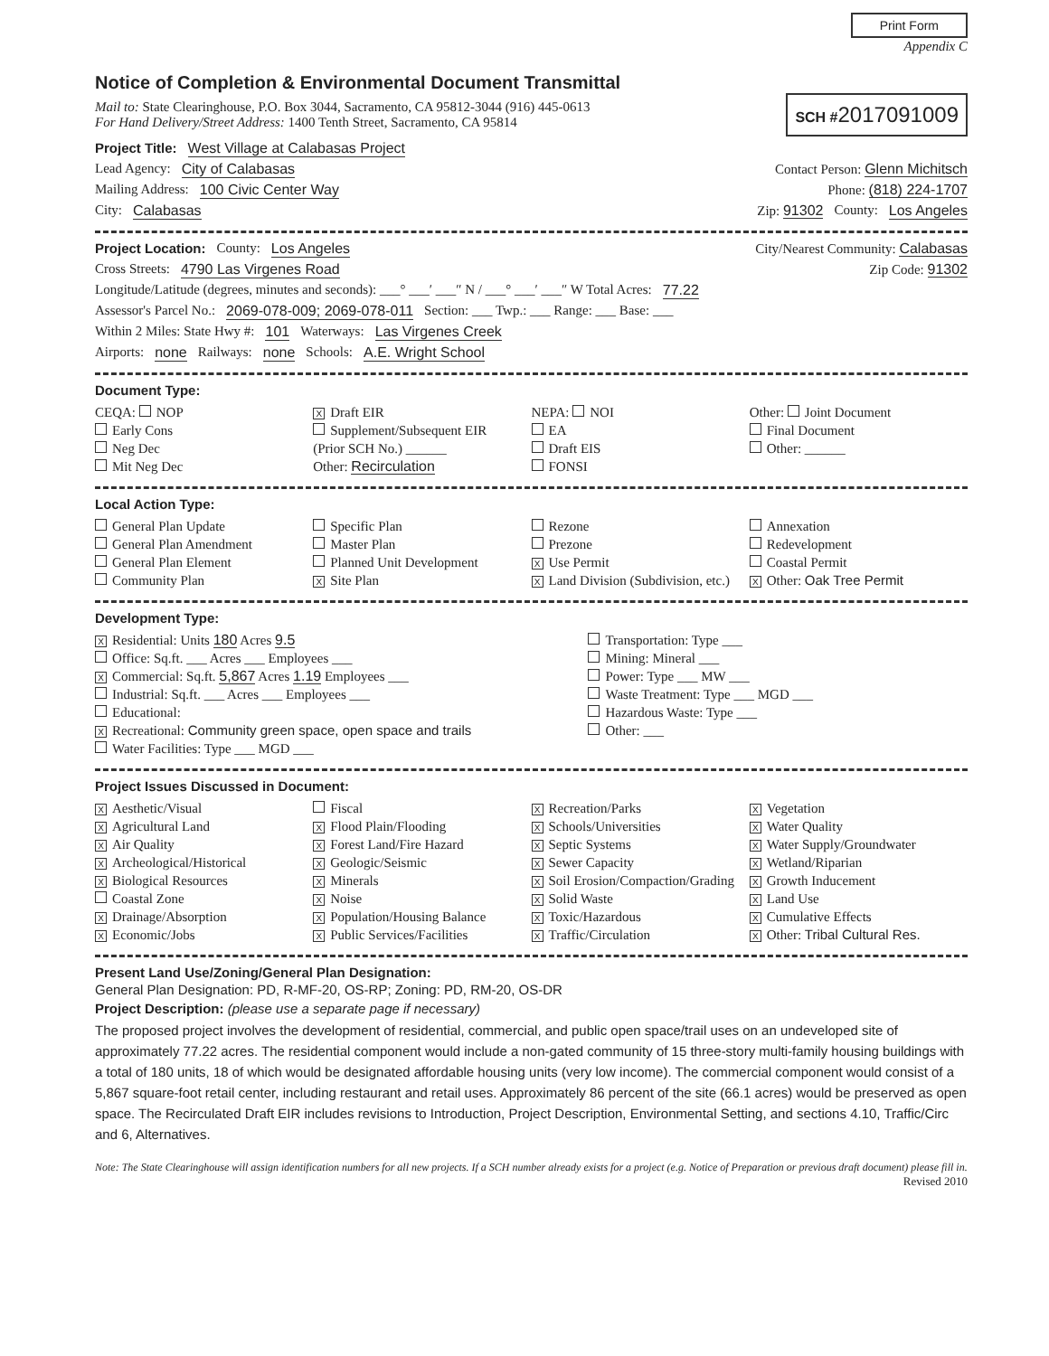Print Form
Appendix C
Notice of Completion & Environmental Document Transmittal
Mail to: State Clearinghouse, P.O. Box 3044, Sacramento, CA 95812-3044 (916) 445-0613
For Hand Delivery/Street Address: 1400 Tenth Street, Sacramento, CA 95814
SCH #2017091009
Project Title: West Village at Calabasas Project
Lead Agency: City of Calabasas Contact Person: Glenn Michitsch
Mailing Address: 100 Civic Center Way Phone: (818) 224-1707
City: Calabasas Zip: 91302 County: Los Angeles
Project Location: County: Los Angeles City/Nearest Community: Calabasas
Cross Streets: 4790 Las Virgenes Road Zip Code: 91302
Longitude/Latitude (degrees, minutes and seconds): ___° ___′ ___″ N / ___° ___′ ___″ W Total Acres: 77.22
Assessor's Parcel No.: 2069-078-009; 2069-078-011 Section: ___ Twp.: ___ Range: ___ Base: ___
Within 2 Miles: State Hwy #: 101 Waterways: Las Virgenes Creek
Airports: none Railways: none Schools: A.E. Wright School
Document Type:
CEQA: NOP
Early Cons
Neg Dec
Mit Neg Dec
X Draft EIR
Supplement/Subsequent EIR
(Prior SCH No.) ______
Other: Recirculation
NEPA: NOI
EA
Draft EIS
FONSI
Other: Joint Document
Final Document
Other: ______
Local Action Type:
General Plan Update
General Plan Amendment
General Plan Element
Community Plan
Specific Plan
Master Plan
Planned Unit Development
X Site Plan
Rezone
Prezone
X Use Permit
X Land Division (Subdivision, etc.)
Annexation
Redevelopment
Coastal Permit
X Other: Oak Tree Permit
Development Type:
X Residential: Units 180 Acres 9.5
Office: Sq.ft. ___ Acres ___ Employees ___
X Commercial: Sq.ft. 5,867 Acres 1.19 Employees ___
Industrial: Sq.ft. ___ Acres ___ Employees ___
Educational:
X Recreational: Community green space, open space and trails
Water Facilities: Type ___ MGD ___
Transportation: Type ___
Mining: Mineral ___
Power: Type ___ MW ___
Waste Treatment: Type ___ MGD ___
Hazardous Waste: Type ___
Other: ___
Project Issues Discussed in Document:
X Aesthetic/Visual
X Agricultural Land
X Air Quality
X Archeological/Historical
X Biological Resources
Coastal Zone
X Drainage/Absorption
X Economic/Jobs
Fiscal
X Flood Plain/Flooding
X Forest Land/Fire Hazard
X Geologic/Seismic
X Minerals
X Noise
X Population/Housing Balance
X Public Services/Facilities
X Recreation/Parks
X Schools/Universities
X Septic Systems
X Sewer Capacity
X Soil Erosion/Compaction/Grading
X Solid Waste
X Toxic/Hazardous
X Traffic/Circulation
X Vegetation
X Water Quality
X Water Supply/Groundwater
X Wetland/Riparian
X Growth Inducement
X Land Use
X Cumulative Effects
X Other: Tribal Cultural Res.
Present Land Use/Zoning/General Plan Designation:
General Plan Designation: PD, R-MF-20, OS-RP; Zoning: PD, RM-20, OS-DR
Project Description: (please use a separate page if necessary)
The proposed project involves the development of residential, commercial, and public open space/trail uses on an undeveloped site of approximately 77.22 acres. The residential component would include a non-gated community of 15 three-story multi-family housing buildings with a total of 180 units, 18 of which would be designated affordable housing units (very low income). The commercial component would consist of a 5,867 square-foot retail center, including restaurant and retail uses. Approximately 86 percent of the site (66.1 acres) would be preserved as open space. The Recirculated Draft EIR includes revisions to Introduction, Project Description, Environmental Setting, and sections 4.10, Traffic/Circ and 6, Alternatives.
Note: The State Clearinghouse will assign identification numbers for all new projects. If a SCH number already exists for a project (e.g. Notice of Preparation or previous draft document) please fill in.
Revised 2010